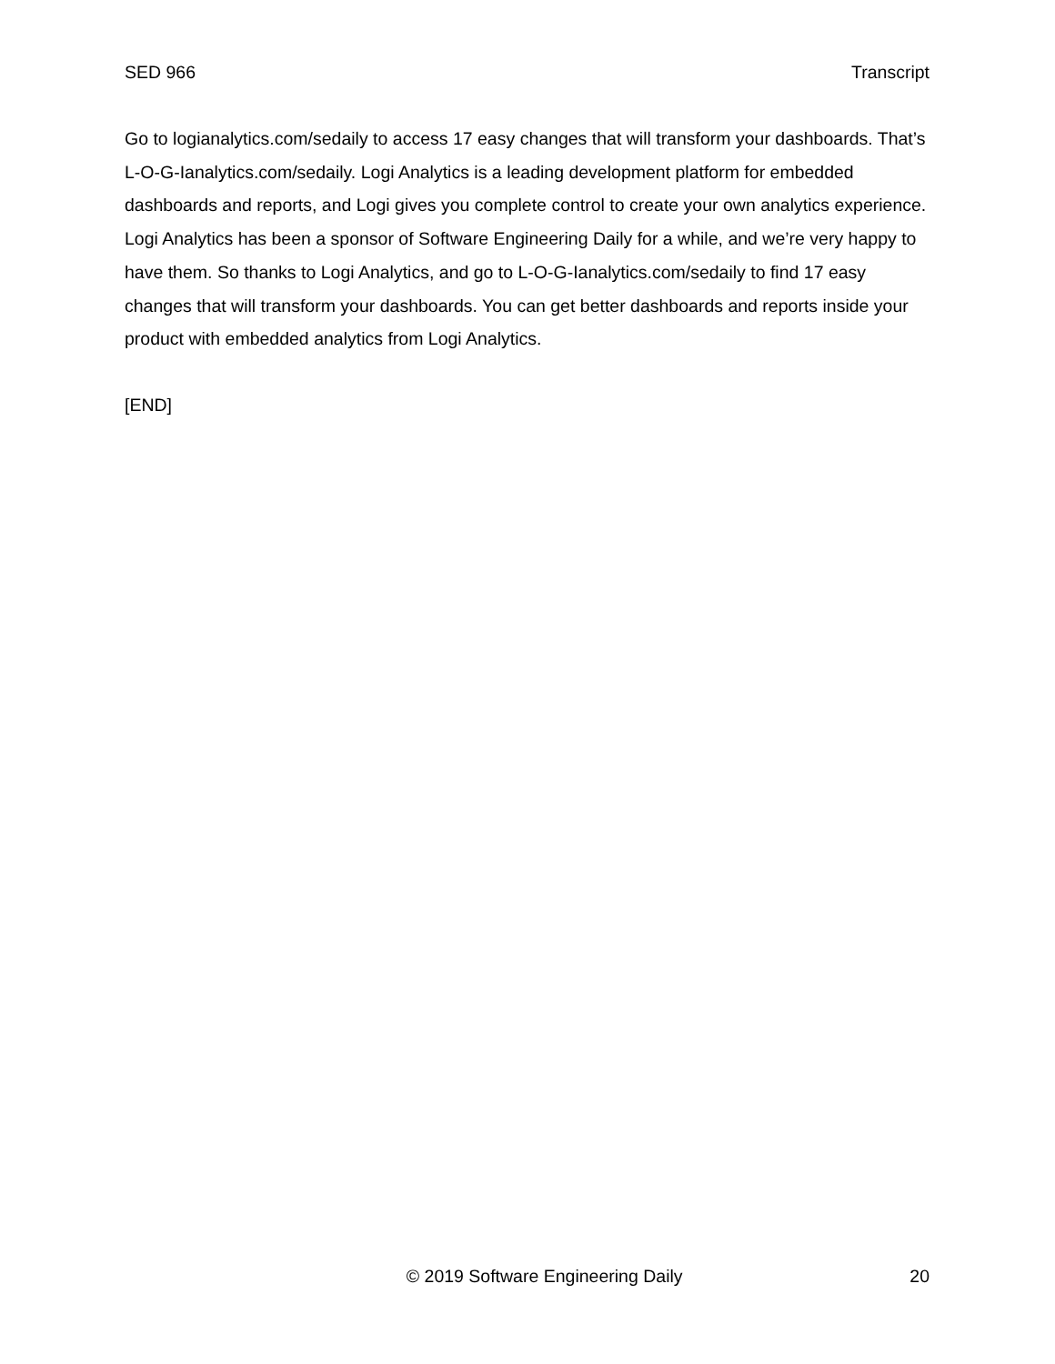SED 966 Transcript
Go to logianalytics.com/sedaily to access 17 easy changes that will transform your dashboards. That’s L-O-G-Ianalytics.com/sedaily. Logi Analytics is a leading development platform for embedded dashboards and reports, and Logi gives you complete control to create your own analytics experience. Logi Analytics has been a sponsor of Software Engineering Daily for a while, and we’re very happy to have them. So thanks to Logi Analytics, and go to L-O-G-Ianalytics.com/sedaily to find 17 easy changes that will transform your dashboards. You can get better dashboards and reports inside your product with embedded analytics from Logi Analytics.
[END]
© 2019 Software Engineering Daily 20